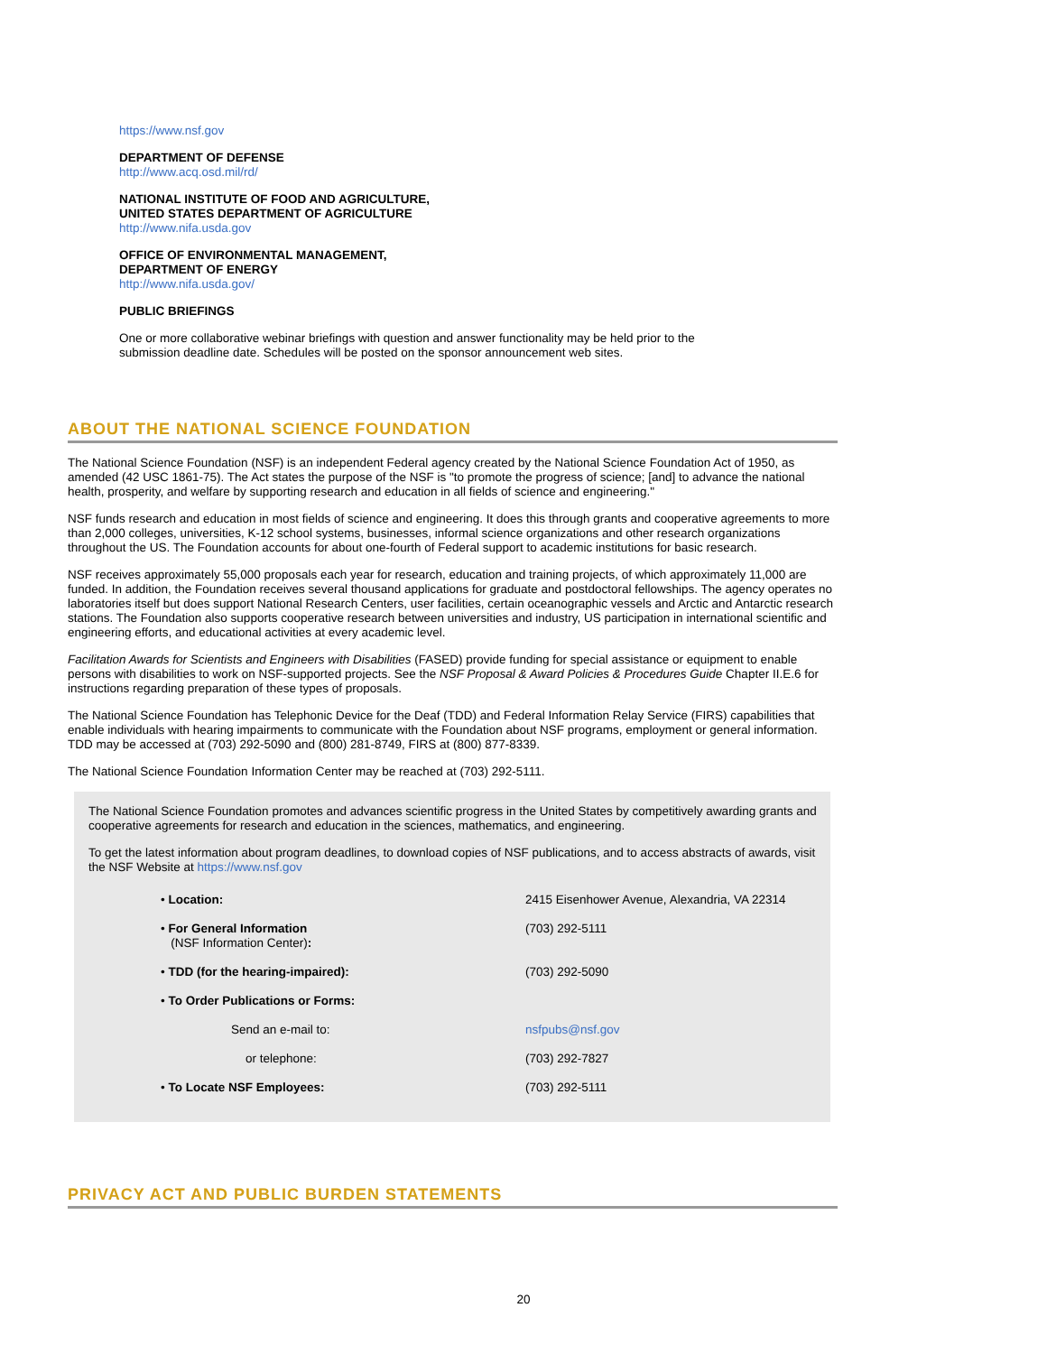https://www.nsf.gov
DEPARTMENT OF DEFENSE
http://www.acq.osd.mil/rd/
NATIONAL INSTITUTE OF FOOD AND AGRICULTURE,
UNITED STATES DEPARTMENT OF AGRICULTURE
http://www.nifa.usda.gov
OFFICE OF ENVIRONMENTAL MANAGEMENT,
DEPARTMENT OF ENERGY
http://www.nifa.usda.gov/
PUBLIC BRIEFINGS
One or more collaborative webinar briefings with question and answer functionality may be held prior to the submission deadline date. Schedules will be posted on the sponsor announcement web sites.
ABOUT THE NATIONAL SCIENCE FOUNDATION
The National Science Foundation (NSF) is an independent Federal agency created by the National Science Foundation Act of 1950, as amended (42 USC 1861-75). The Act states the purpose of the NSF is "to promote the progress of science; [and] to advance the national health, prosperity, and welfare by supporting research and education in all fields of science and engineering."
NSF funds research and education in most fields of science and engineering. It does this through grants and cooperative agreements to more than 2,000 colleges, universities, K-12 school systems, businesses, informal science organizations and other research organizations throughout the US. The Foundation accounts for about one-fourth of Federal support to academic institutions for basic research.
NSF receives approximately 55,000 proposals each year for research, education and training projects, of which approximately 11,000 are funded. In addition, the Foundation receives several thousand applications for graduate and postdoctoral fellowships. The agency operates no laboratories itself but does support National Research Centers, user facilities, certain oceanographic vessels and Arctic and Antarctic research stations. The Foundation also supports cooperative research between universities and industry, US participation in international scientific and engineering efforts, and educational activities at every academic level.
Facilitation Awards for Scientists and Engineers with Disabilities (FASED) provide funding for special assistance or equipment to enable persons with disabilities to work on NSF-supported projects. See the NSF Proposal & Award Policies & Procedures Guide Chapter II.E.6 for instructions regarding preparation of these types of proposals.
The National Science Foundation has Telephonic Device for the Deaf (TDD) and Federal Information Relay Service (FIRS) capabilities that enable individuals with hearing impairments to communicate with the Foundation about NSF programs, employment or general information. TDD may be accessed at (703) 292-5090 and (800) 281-8749, FIRS at (800) 877-8339.
The National Science Foundation Information Center may be reached at (703) 292-5111.
The National Science Foundation promotes and advances scientific progress in the United States by competitively awarding grants and cooperative agreements for research and education in the sciences, mathematics, and engineering.
To get the latest information about program deadlines, to download copies of NSF publications, and to access abstracts of awards, visit the NSF Website at https://www.nsf.gov
| • Location: | 2415 Eisenhower Avenue, Alexandria, VA 22314 |
| • For General Information (NSF Information Center) : | (703) 292-5111 |
| • TDD (for the hearing-impaired): | (703) 292-5090 |
| • To Order Publications or Forms: | |
| Send an e-mail to: | nsfpubs@nsf.gov |
| or telephone: | (703) 292-7827 |
| • To Locate NSF Employees: | (703) 292-5111 |
PRIVACY ACT AND PUBLIC BURDEN STATEMENTS
20